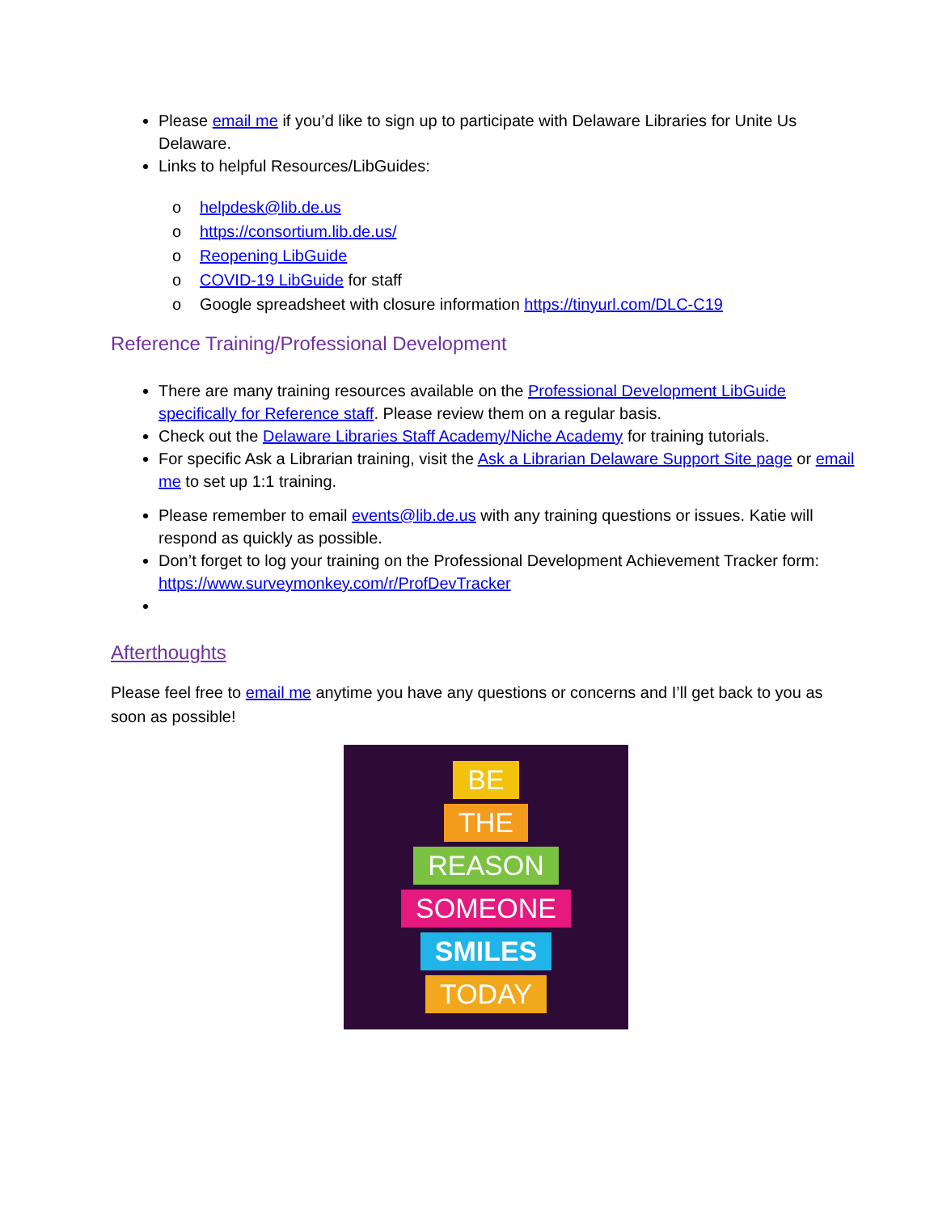Please email me if you’d like to sign up to participate with Delaware Libraries for Unite Us Delaware.
Links to helpful Resources/LibGuides:
o helpdesk@lib.de.us
o https://consortium.lib.de.us/
o Reopening LibGuide
o COVID-19 LibGuide for staff
o Google spreadsheet with closure information https://tinyurl.com/DLC-C19
Reference Training/Professional Development
There are many training resources available on the Professional Development LibGuide specifically for Reference staff. Please review them on a regular basis.
Check out the Delaware Libraries Staff Academy/Niche Academy for training tutorials.
For specific Ask a Librarian training, visit the Ask a Librarian Delaware Support Site page or email me to set up 1:1 training.
Please remember to email events@lib.de.us with any training questions or issues. Katie will respond as quickly as possible.
Don’t forget to log your training on the Professional Development Achievement Tracker form: https://www.surveymonkey.com/r/ProfDevTracker
Afterthoughts
Please feel free to email me anytime you have any questions or concerns and I’ll get back to you as soon as possible!
BE
THE
REASON
SOMEONE
SMILES
TODAY